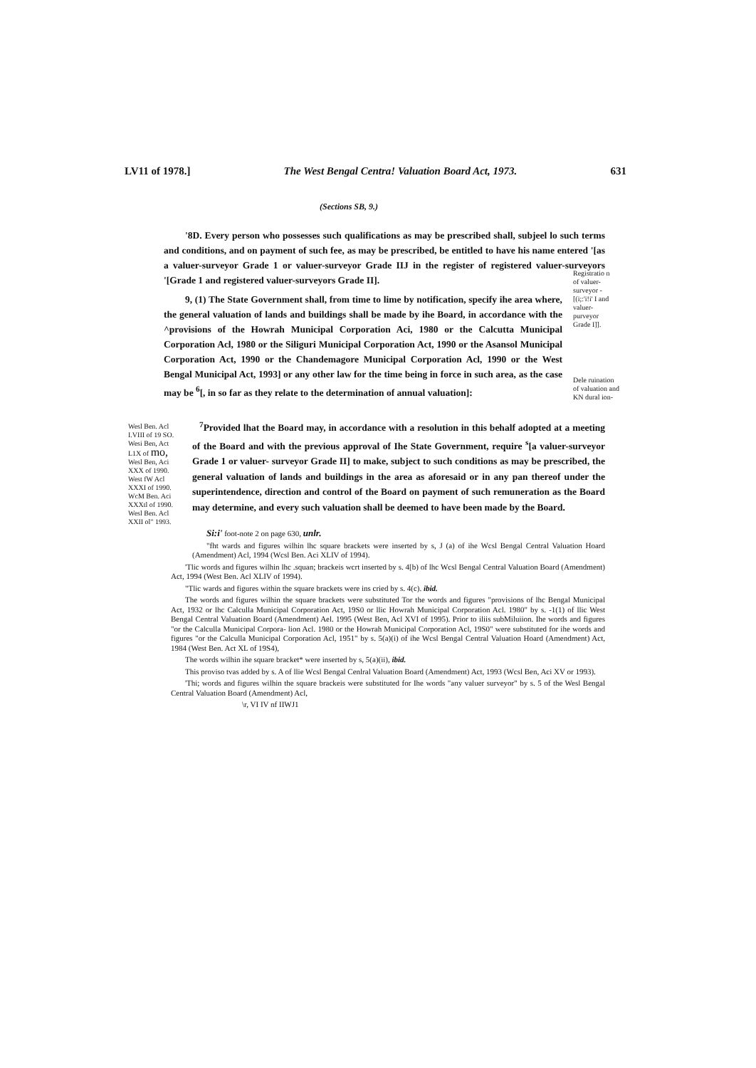LV11 of 1978.] The West Bengal Centra! Valuation Board Act, 1973. 631
(Sections SB, 9.)
'8D. Every person who possesses such qualifications as may be prescribed shall, subjeel lo such terms and conditions, and on payment of such fee, as may be prescribed, be entitled to have his name entered '[as a valuer-surveyor Grade 1 or valuer-surveyor Grade IIJ in the register of registered valuer-surveyors '[Grade 1 and registered valuer-surveyors Grade II].
9, (1) The State Government shall, from time to lime by notification, specify ihe area where, the general valuation of lands and buildings shall be made by ihe Board, in accordance with the ^provisions of the Howrah Municipal Corporation Aci, 1980 or the Calcutta Municipal Corporation Acl, 1980 or the Siliguri Municipal Corporation Act, 1990 or the Asansol Municipal Corporation Act, 1990 or the Chandemagore Municipal Corporation Acl, 1990 or the West Bengal Municipal Act, 1993] or any other law for the time being in force in such area, as the case may be <sup>6</sup>[, in so far as they relate to the determination of annual valuation]:
Registratio n of valuer-surveyor - [(i;:'i!i' I and valuer-purveyor Grade I]].
Dele ruination of valuation and KN dural ion-
Wesl Ben. Acl I.VIII of 19 SO. Wesi Ben, Act L1X of mo,
Wesl Ben, Aci XXX of 1990. West fW Acl XXXI of 1990. WcM Ben. Aci XXXtl of 1990. Wesl Ben. Acl XXII ol" 1993.
<sup>7</sup> Provided lhat the Board may, in accordance with a resolution in this behalf adopted at a meeting of the Board and with the previous approval of Ihe State Government, require <sup>s</sup>[a valuer-surveyor Grade 1 or valuer- surveyor Grade II] to make, subject to such conditions as may be prescribed, the general valuation of lands and buildings in the area as aforesaid or in any pan thereof under the superintendence, direction and control of the Board on payment of such remuneration as the Board may determine, and every such valuation shall be deemed to have been made by the Board.
Si:i' foot-note 2 on page 630, unlr.
"fht wards and figures wilhin lhc square brackets were inserted by s, J (a) of ihe Wcsl Bengal Central Valuation Hoard (Amendment) Acl, 1994 (Wcsl Ben. Aci XLIV of 1994).
'Tlic words and figures wilhin lhc .squan; brackeis wcrt inserted by s. 4[b) of lhc Wcsl Bengal Central Valuation Board (Amendment) Act, 1994 (West Ben. Acl XLIV of 1994).
"Tlic wards and figures within the square brackets were ins cried by s. 4(c). ibid.
The words and figures wilhin the square brackets were substituted Tor the words and figures "provisions of lhc Bengal Municipal Act, 1932 or lhc Calculla Municipal Corporation Act, 19S0 or llic Howrah Municipal Corporation Acl. 1980" by s. -1(1) of llic West Bengal Central Valuation Board (Amendment) Ael. 1995 (West Ben, Acl XVI of 1995). Prior to iliis subMiluiion. Ihe words and figures "or the Calculla Municipal Corpora- lion Acl. 1980 or the Howrah Municipal Corporation Acl, 19S0" were substituted for ihe words and figures "or the Calculla Municipal Corporation Acl, 1951" by s. 5(a)(i) of ihe Wcsl Bengal Central Valuation Hoard (Amendment) Act, 1984 (West Ben. Act XL of 19S4),
The words wilhin ihe square bracket* were inserted by s, 5(a)(ii), ibid.
This proviso tvas added by s. A of llie Wcsl Bengal Cenlral Valuation Board (Amendment) Act, 1993 (Wcsl Ben, Aci XV or 1993).
'Thi; words and figures wilhin the square brackeis were substituted for Ihe words "any valuer surveyor" by s. 5 of the Wesl Bengal Central Valuation Board (Amendment) Acl,
\r, VI IV nf IIWJ1